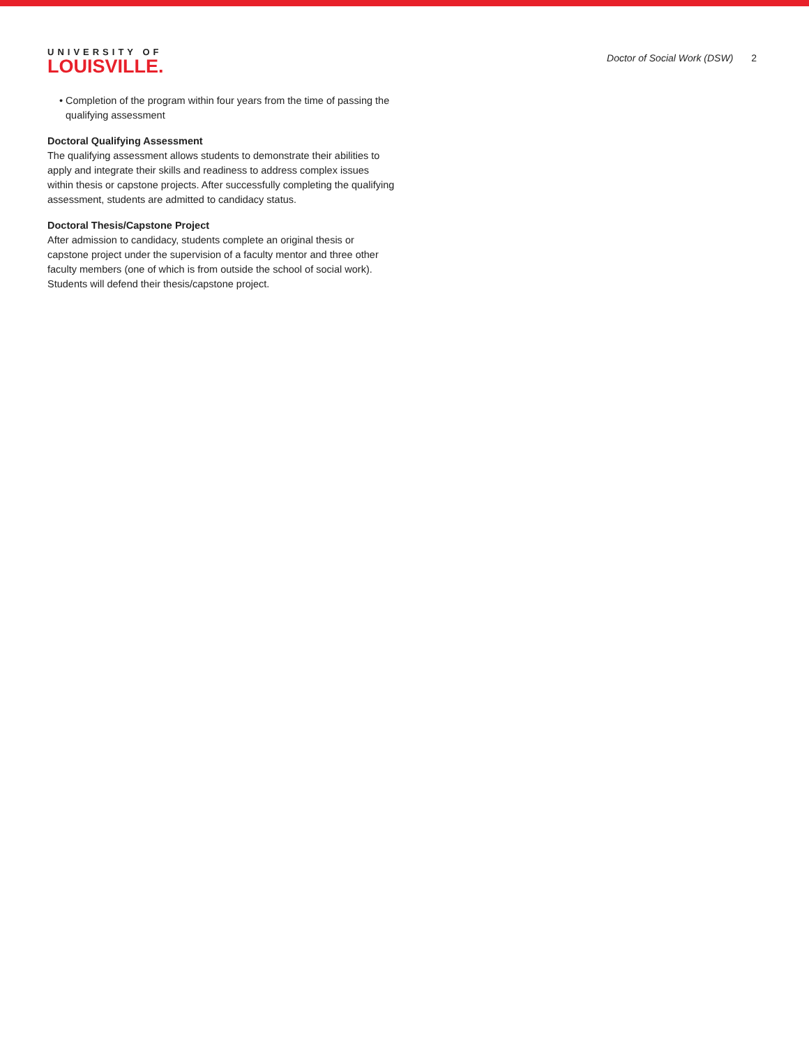UNIVERSITY OF
LOUISVILLE.
Doctor of Social Work (DSW) 2
Completion of the program within four years from the time of passing the qualifying assessment
Doctoral Qualifying Assessment
The qualifying assessment allows students to demonstrate their abilities to apply and integrate their skills and readiness to address complex issues within thesis or capstone projects. After successfully completing the qualifying assessment, students are admitted to candidacy status.
Doctoral Thesis/Capstone Project
After admission to candidacy, students complete an original thesis or capstone project under the supervision of a faculty mentor and three other faculty members (one of which is from outside the school of social work). Students will defend their thesis/capstone project.